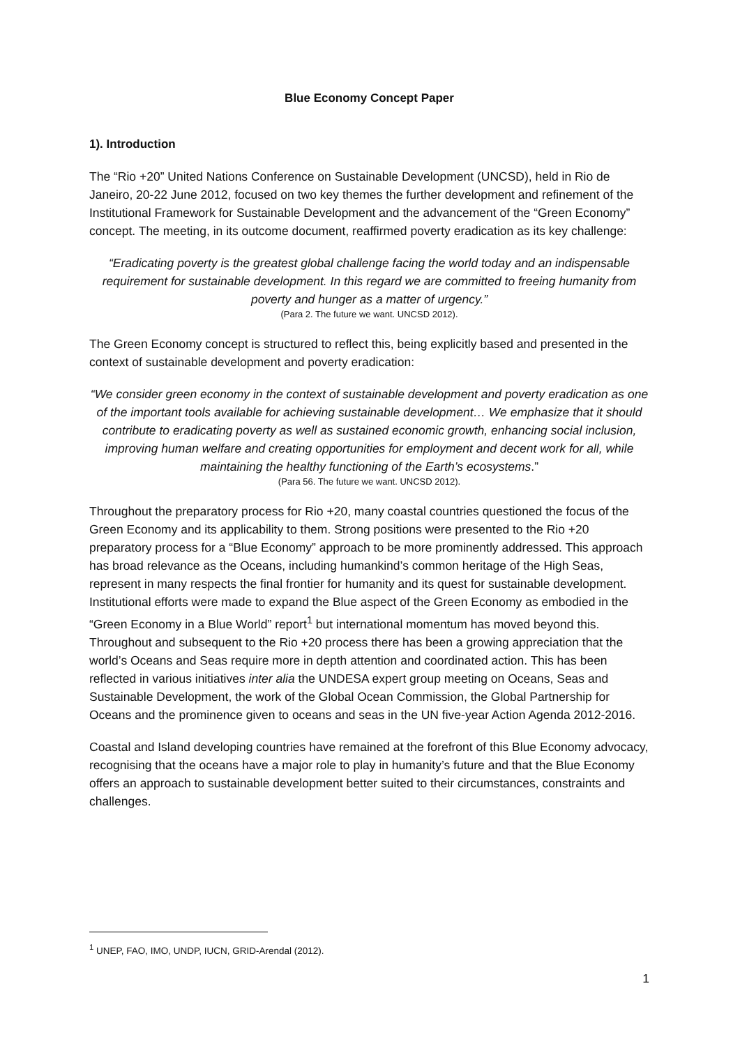Blue Economy Concept Paper
1). Introduction
The “Rio +20” United Nations Conference on Sustainable Development (UNCSD), held in Rio de Janeiro, 20-22 June 2012, focused on two key themes the further development and refinement of the Institutional Framework for Sustainable Development and the advancement of the “Green Economy” concept. The meeting, in its outcome document, reaffirmed poverty eradication as its key challenge:
“Eradicating poverty is the greatest global challenge facing the world today and an indispensable requirement for sustainable development. In this regard we are committed to freeing humanity from poverty and hunger as a matter of urgency.”
(Para 2. The future we want. UNCSD 2012).
The Green Economy concept is structured to reflect this, being explicitly based and presented in the context of sustainable development and poverty eradication:
“We consider green economy in the context of sustainable development and poverty eradication as one of the important tools available for achieving sustainable development… We emphasize that it should contribute to eradicating poverty as well as sustained economic growth, enhancing social inclusion, improving human welfare and creating opportunities for employment and decent work for all, while maintaining the healthy functioning of the Earth’s ecosystems.”
(Para 56. The future we want. UNCSD 2012).
Throughout the preparatory process for Rio +20, many coastal countries questioned the focus of the Green Economy and its applicability to them. Strong positions were presented to the Rio +20 preparatory process for a “Blue Economy” approach to be more prominently addressed. This approach has broad relevance as the Oceans, including humankind’s common heritage of the High Seas, represent in many respects the final frontier for humanity and its quest for sustainable development. Institutional efforts were made to expand the Blue aspect of the Green Economy as embodied in the “Green Economy in a Blue World” report<sup>1</sup> but international momentum has moved beyond this. Throughout and subsequent to the Rio +20 process there has been a growing appreciation that the world’s Oceans and Seas require more in depth attention and coordinated action. This has been reflected in various initiatives inter alia the UNDESA expert group meeting on Oceans, Seas and Sustainable Development, the work of the Global Ocean Commission, the Global Partnership for Oceans and the prominence given to oceans and seas in the UN five-year Action Agenda 2012-2016.
Coastal and Island developing countries have remained at the forefront of this Blue Economy advocacy, recognising that the oceans have a major role to play in humanity’s future and that the Blue Economy offers an approach to sustainable development better suited to their circumstances, constraints and challenges.
<sup>1</sup> UNEP, FAO, IMO, UNDP, IUCN, GRID-Arendal (2012).
1